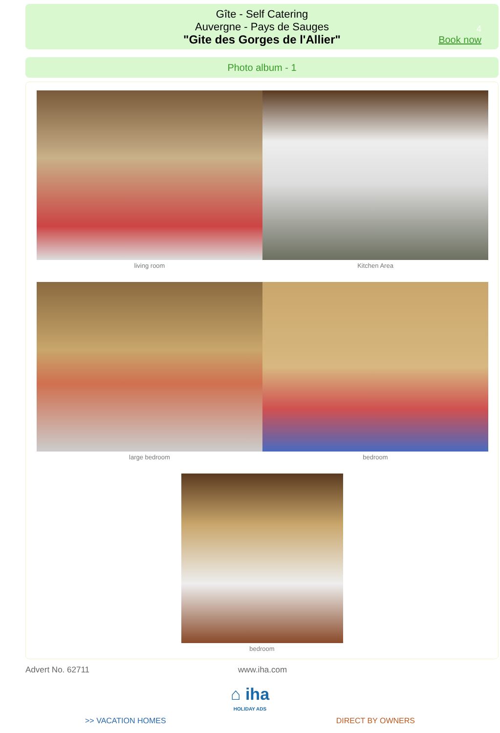Gîte - Self Catering
Auvergne - Pays de Sauges
"Gite des Gorges de l'Allier"
4
Book now
Photo album - 1
living room Kitchen Area
large bedroom bedroom
bedroom
Advert No. 62711 www.iha.com
⌂ iha
HOLIDAY ADS
>> VACATION HOMES DIRECT BY OWNERS